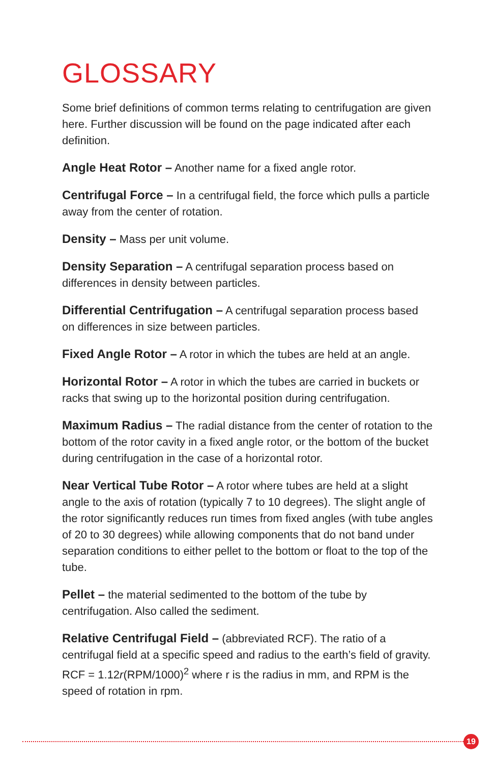GLOSSARY
Some brief definitions of common terms relating to centrifugation are given here. Further discussion will be found on the page indicated after each definition.
Angle Heat Rotor – Another name for a fixed angle rotor.
Centrifugal Force – In a centrifugal field, the force which pulls a particle away from the center of rotation.
Density – Mass per unit volume.
Density Separation – A centrifugal separation process based on differences in density between particles.
Differential Centrifugation – A centrifugal separation process based on differences in size between particles.
Fixed Angle Rotor – A rotor in which the tubes are held at an angle.
Horizontal Rotor – A rotor in which the tubes are carried in buckets or racks that swing up to the horizontal position during centrifugation.
Maximum Radius – The radial distance from the center of rotation to the bottom of the rotor cavity in a fixed angle rotor, or the bottom of the bucket during centrifugation in the case of a horizontal rotor.
Near Vertical Tube Rotor – A rotor where tubes are held at a slight angle to the axis of rotation (typically 7 to 10 degrees). The slight angle of the rotor significantly reduces run times from fixed angles (with tube angles of 20 to 30 degrees) while allowing components that do not band under separation conditions to either pellet to the bottom or float to the top of the tube.
Pellet – the material sedimented to the bottom of the tube by centrifugation. Also called the sediment.
Relative Centrifugal Field – (abbreviated RCF). The ratio of a centrifugal field at a specific speed and radius to the earth’s field of gravity. RCF = 1.12r(RPM/1000)<sup>2</sup> where r is the radius in mm, and RPM is the speed of rotation in rpm.
19